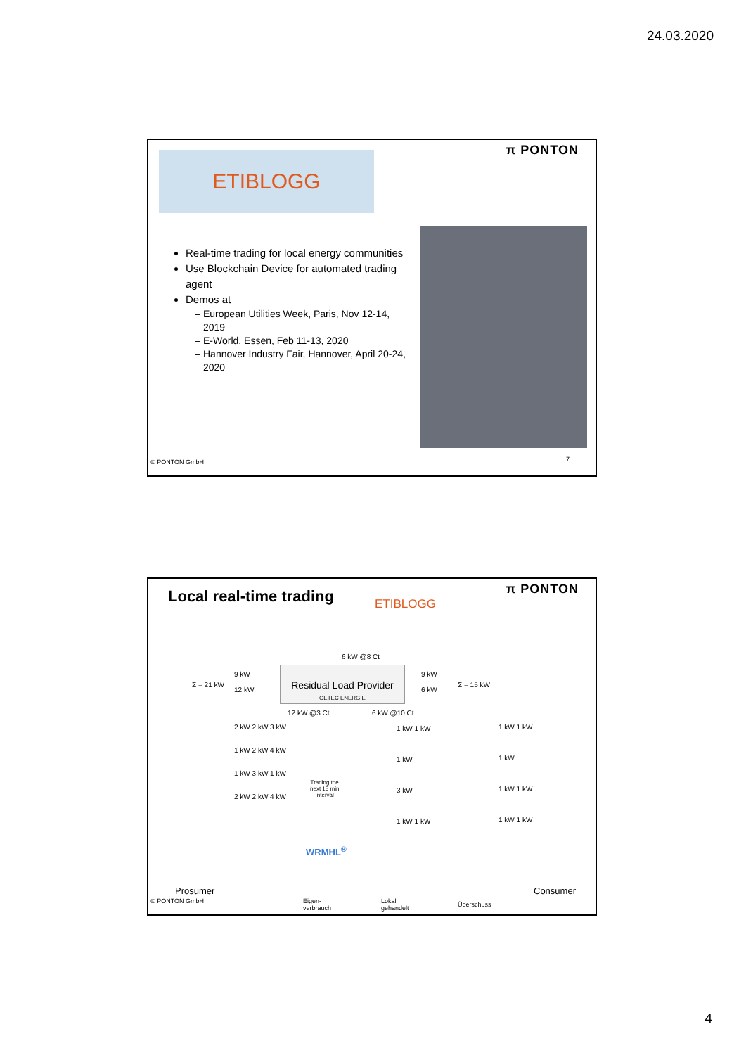24.03.2020
π PONTON ETIBLOGG
Real-time trading for local energy communities
Use Blockchain Device for automated trading agent
Demos at
European Utilities Week, Paris, Nov 12-14, 2019
E-World, Essen, Feb 11-13, 2020
Hannover Industry Fair, Hannover, April 20-24, 2020
© PONTON GmbH 7
π PONTON Local real-time trading ETIBLOGG
Residual Load Provider
GETEC ENERGIE
Σ = 21 kW
9 kW
12 kW
9 kW
6 kW
Σ = 15 kW
6 kW @8 Ct
12 kW @3 Ct 6 kW @10 Ct
2 kW 2 kW 3 kW
1 kW 2 kW 4 kW
1 kW 3 kW 1 kW
2 kW 2 kW 4 kW
1 kW 1 kW
1 kW
3 kW
1 kW 1 kW
1 kW 1 kW
1 kW
1 kW 1 kW
1 kW 1 kW
Trading the
next 15 min
Interval
WRMHL<sup>®</sup>
Prosumer Consumer
Eigen-
verbrauch
Lokal
gehandelt
Überschuss
© PONTON GmbH
4